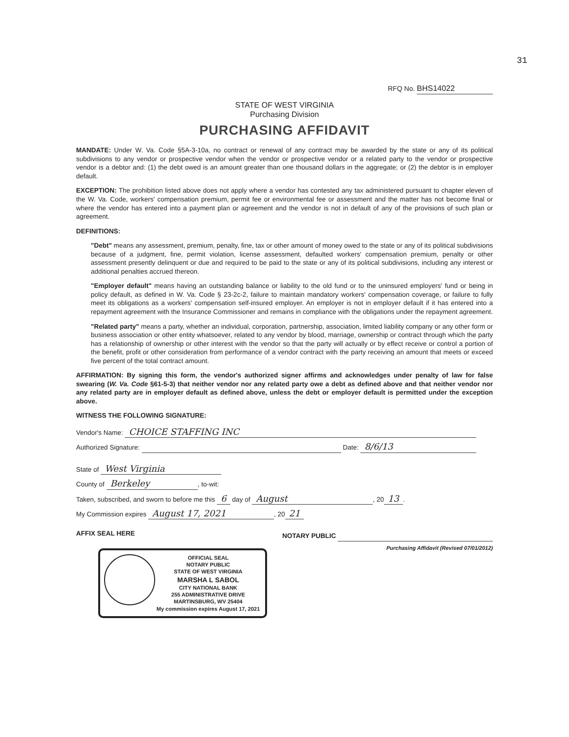31
RFQ No. BHS14022
STATE OF WEST VIRGINIA
Purchasing Division
PURCHASING AFFIDAVIT
MANDATE: Under W. Va. Code §5A-3-10a, no contract or renewal of any contract may be awarded by the state or any of its political subdivisions to any vendor or prospective vendor when the vendor or prospective vendor or a related party to the vendor or prospective vendor is a debtor and: (1) the debt owed is an amount greater than one thousand dollars in the aggregate; or (2) the debtor is in employer default.
EXCEPTION: The prohibition listed above does not apply where a vendor has contested any tax administered pursuant to chapter eleven of the W. Va. Code, workers' compensation premium, permit fee or environmental fee or assessment and the matter has not become final or where the vendor has entered into a payment plan or agreement and the vendor is not in default of any of the provisions of such plan or agreement.
DEFINITIONS:
"Debt" means any assessment, premium, penalty, fine, tax or other amount of money owed to the state or any of its political subdivisions because of a judgment, fine, permit violation, license assessment, defaulted workers' compensation premium, penalty or other assessment presently delinquent or due and required to be paid to the state or any of its political subdivisions, including any interest or additional penalties accrued thereon.
"Employer default" means having an outstanding balance or liability to the old fund or to the uninsured employers' fund or being in policy default, as defined in W. Va. Code § 23-2c-2, failure to maintain mandatory workers' compensation coverage, or failure to fully meet its obligations as a workers' compensation self-insured employer. An employer is not in employer default if it has entered into a repayment agreement with the Insurance Commissioner and remains in compliance with the obligations under the repayment agreement.
"Related party" means a party, whether an individual, corporation, partnership, association, limited liability company or any other form or business association or other entity whatsoever, related to any vendor by blood, marriage, ownership or contract through which the party has a relationship of ownership or other interest with the vendor so that the party will actually or by effect receive or control a portion of the benefit, profit or other consideration from performance of a vendor contract with the party receiving an amount that meets or exceed five percent of the total contract amount.
AFFIRMATION: By signing this form, the vendor's authorized signer affirms and acknowledges under penalty of law for false swearing (W. Va. Code §61-5-3) that neither vendor nor any related party owe a debt as defined above and that neither vendor nor any related party are in employer default as defined above, unless the debt or employer default is permitted under the exception above.
WITNESS THE FOLLOWING SIGNATURE:
Vendor's Name: CHOICE STAFFING INC
Authorized Signature: Date: 8/6/13
State of West Virginia
County of Berkeley, to-wit:
Taken, subscribed, and sworn to before me this 6 day of August, 20 13.
My Commission expires August 17, 2021, 20 21
AFFIX SEAL HERE NOTARY PUBLIC
OFFICIAL SEAL
NOTARY PUBLIC
STATE OF WEST VIRGINIA
MARSHA L SABOL
CITY NATIONAL BANK
255 ADMINISTRATIVE DRIVE
MARTINSBURG, WV 25404
My commission expires August 17, 2021
Purchasing Affidavit (Revised 07/01/2012)